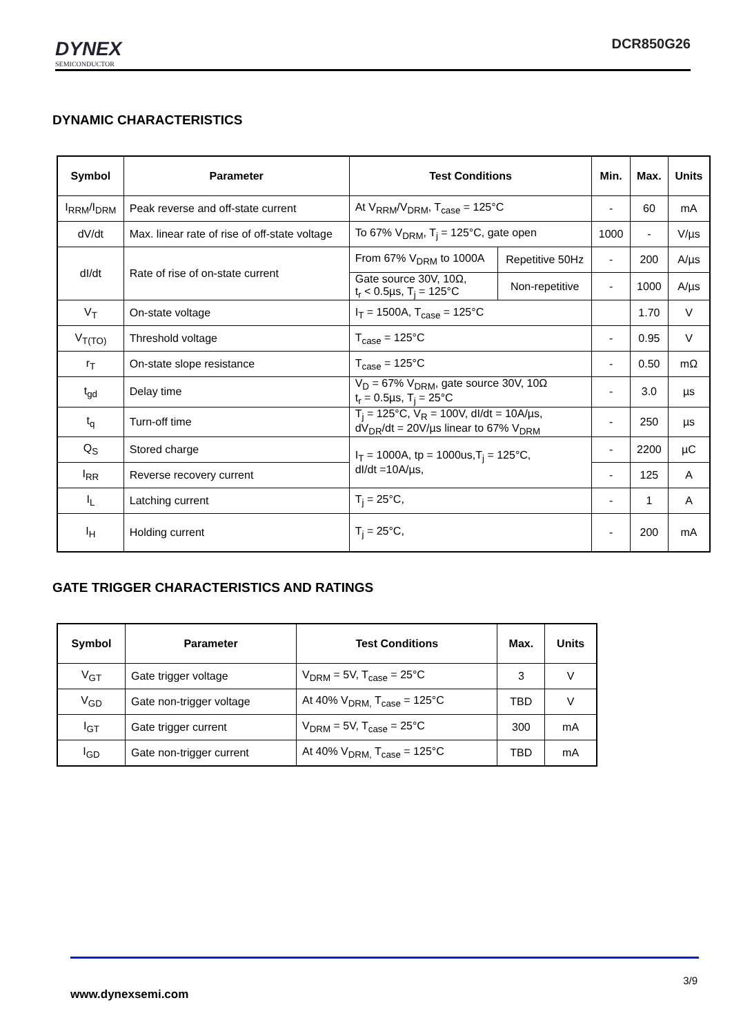DYNEX
SEMICONDUCTOR
DCR850G26
DYNAMIC CHARACTERISTICS
| Symbol | Parameter | Test Conditions | | Min. | Max. | Units |
| --- | --- | --- | --- | --- | --- | --- |
| I<sub>RRM</sub>/I<sub>DRM</sub> | Peak reverse and off-state current | At V<sub>RRM</sub>/V<sub>DRM</sub>, T<sub>case</sub> = 125°C | | - | 60 | mA |
| dV/dt | Max. linear rate of rise of off-state voltage | To 67% V<sub>DRM</sub>, T<sub>j</sub> = 125°C, gate open | | 1000 | - | V/µs |
| dI/dt | Rate of rise of on-state current | From 67% V<sub>DRM</sub> to 1000A | Repetitive 50Hz | - | 200 | A/µs |
| | | Gate source 30V, 10Ω, t<sub>r</sub> < 0.5µs, T<sub>j</sub> = 125°C | Non-repetitive | - | 1000 | A/µs |
| V<sub>T</sub> | On-state voltage | I<sub>T</sub> = 1500A, T<sub>case</sub> = 125°C | | | 1.70 | V |
| V<sub>T(TO)</sub> | Threshold voltage | T<sub>case</sub> = 125°C | | - | 0.95 | V |
| r<sub>T</sub> | On-state slope resistance | T<sub>case</sub> = 125°C | | - | 0.50 | mΩ |
| t<sub>gd</sub> | Delay time | V<sub>D</sub> = 67% V<sub>DRM</sub>, gate source 30V, 10Ω t<sub>r</sub> = 0.5µs, T<sub>j</sub> = 25°C | | - | 3.0 | µs |
| t<sub>q</sub> | Turn-off time | T<sub>j</sub> = 125°C, V<sub>R</sub> = 100V, dI/dt = 10A/µs, dV<sub>DR</sub>/dt = 20V/µs linear to 67% V<sub>DRM</sub> | | - | 250 | µs |
| Q<sub>S</sub> | Stored charge | I<sub>T</sub> = 1000A, tp = 1000us,T<sub>j</sub> = 125°C, dI/dt =10A/µs, | | - | 2200 | µC |
| I<sub>RR</sub> | Reverse recovery current | | | - | 125 | A |
| I<sub>L</sub> | Latching current | T<sub>j</sub> = 25°C, | | - | 1 | A |
| I<sub>H</sub> | Holding current | T<sub>j</sub> = 25°C, | | - | 200 | mA |
GATE TRIGGER CHARACTERISTICS AND RATINGS
| Symbol | Parameter | Test Conditions | Max. | Units |
| --- | --- | --- | --- | --- |
| V<sub>GT</sub> | Gate trigger voltage | V<sub>DRM</sub> = 5V, T<sub>case</sub> = 25°C | 3 | V |
| V<sub>GD</sub> | Gate non-trigger voltage | At 40% V<sub>DRM,</sub> T<sub>case</sub> = 125°C | TBD | V |
| I<sub>GT</sub> | Gate trigger current | V<sub>DRM</sub> = 5V, T<sub>case</sub> = 25°C | 300 | mA |
| I<sub>GD</sub> | Gate non-trigger current | At 40% V<sub>DRM,</sub> T<sub>case</sub> = 125°C | TBD | mA |
3/9
www.dynexsemi.com